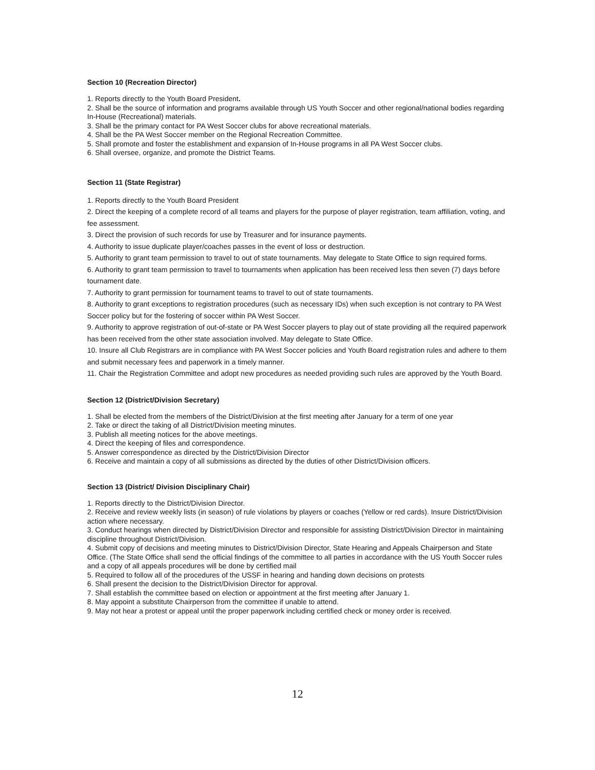Section 10 (Recreation Director)
1. Reports directly to the Youth Board President.
2. Shall be the source of information and programs available through US Youth Soccer and other regional/national bodies regarding In-House (Recreational) materials.
3. Shall be the primary contact for PA West Soccer clubs for above recreational materials.
4. Shall be the PA West Soccer member on the Regional Recreation Committee.
5. Shall promote and foster the establishment and expansion of In-House programs in all PA West Soccer clubs.
6. Shall oversee, organize, and promote the District Teams.
Section 11 (State Registrar)
1. Reports directly to the Youth Board President
2. Direct the keeping of a complete record of all teams and players for the purpose of player registration, team affiliation, voting, and fee assessment.
3. Direct the provision of such records for use by Treasurer and for insurance payments.
4. Authority to issue duplicate player/coaches passes in the event of loss or destruction.
5. Authority to grant team permission to travel to out of state tournaments. May delegate to State Office to sign required forms.
6. Authority to grant team permission to travel to tournaments when application has been received less then seven (7) days before tournament date.
7. Authority to grant permission for tournament teams to travel to out of state tournaments.
8. Authority to grant exceptions to registration procedures (such as necessary IDs) when such exception is not contrary to PA West Soccer policy but for the fostering of soccer within PA West Soccer.
9. Authority to approve registration of out-of-state or PA West Soccer players to play out of state providing all the required paperwork has been received from the other state association involved. May delegate to State Office.
10. Insure all Club Registrars are in compliance with PA West Soccer policies and Youth Board registration rules and adhere to them and submit necessary fees and paperwork in a timely manner.
11. Chair the Registration Committee and adopt new procedures as needed providing such rules are approved by the Youth Board.
Section 12 (District/Division Secretary)
1. Shall be elected from the members of the District/Division at the first meeting after January for a term of one year
2. Take or direct the taking of all District/Division meeting minutes.
3. Publish all meeting notices for the above meetings.
4. Direct the keeping of files and correspondence.
5. Answer correspondence as directed by the District/Division Director
6. Receive and maintain a copy of all submissions as directed by the duties of other District/Division officers.
Section 13 (District/ Division Disciplinary Chair)
1. Reports directly to the District/Division Director.
2. Receive and review weekly lists (in season) of rule violations by players or coaches (Yellow or red cards). Insure District/Division action where necessary.
3. Conduct hearings when directed by District/Division Director and responsible for assisting District/Division Director in maintaining discipline throughout District/Division.
4. Submit copy of decisions and meeting minutes to District/Division Director, State Hearing and Appeals Chairperson and State Office. (The State Office shall send the official findings of the committee to all parties in accordance with the US Youth Soccer rules and a copy of all appeals procedures will be done by certified mail
5. Required to follow all of the procedures of the USSF in hearing and handing down decisions on protests
6. Shall present the decision to the District/Division Director for approval.
7. Shall establish the committee based on election or appointment at the first meeting after January 1.
8. May appoint a substitute Chairperson from the committee if unable to attend.
9. May not hear a protest or appeal until the proper paperwork including certified check or money order is received.
12